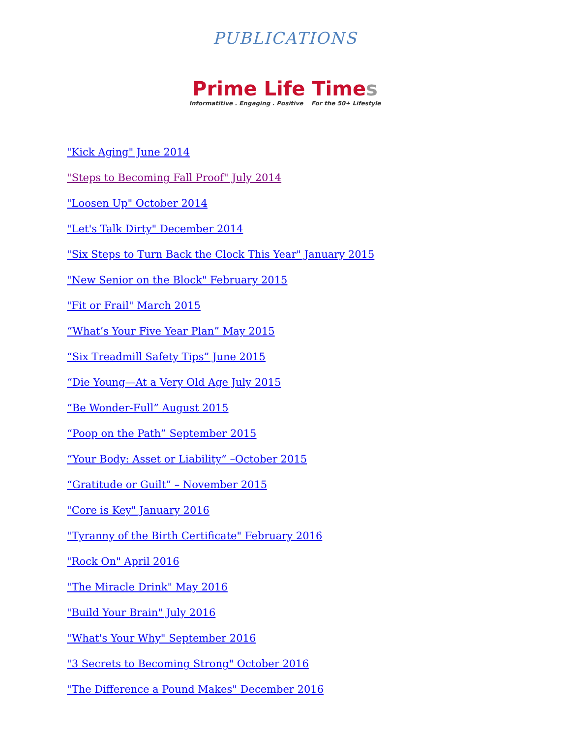PUBLICATIONS
Prime Life Times
Informatitive . Engaging . Positive For the 50+ Lifestyle
"Kick Aging" June 2014
"Steps to Becoming Fall Proof" July 2014
"Loosen Up" October 2014
"Let's Talk Dirty" December 2014
"Six Steps to Turn Back the Clock This Year" January 2015
"New Senior on the Block" February 2015
"Fit or Frail" March 2015
“What’s Your Five Year Plan” May 2015
“Six Treadmill Safety Tips” June 2015
“Die Young—At a Very Old Age July 2015
“Be Wonder-Full” August 2015
“Poop on the Path” September 2015
“Your Body: Asset or Liability” –October 2015
“Gratitude or Guilt” – November 2015
"Core is Key" January 2016
"Tyranny of the Birth Certificate" February 2016
"Rock On" April 2016
"The Miracle Drink" May 2016
"Build Your Brain" July 2016
"What's Your Why" September 2016
"3 Secrets to Becoming Strong" October 2016
"The Difference a Pound Makes" December 2016